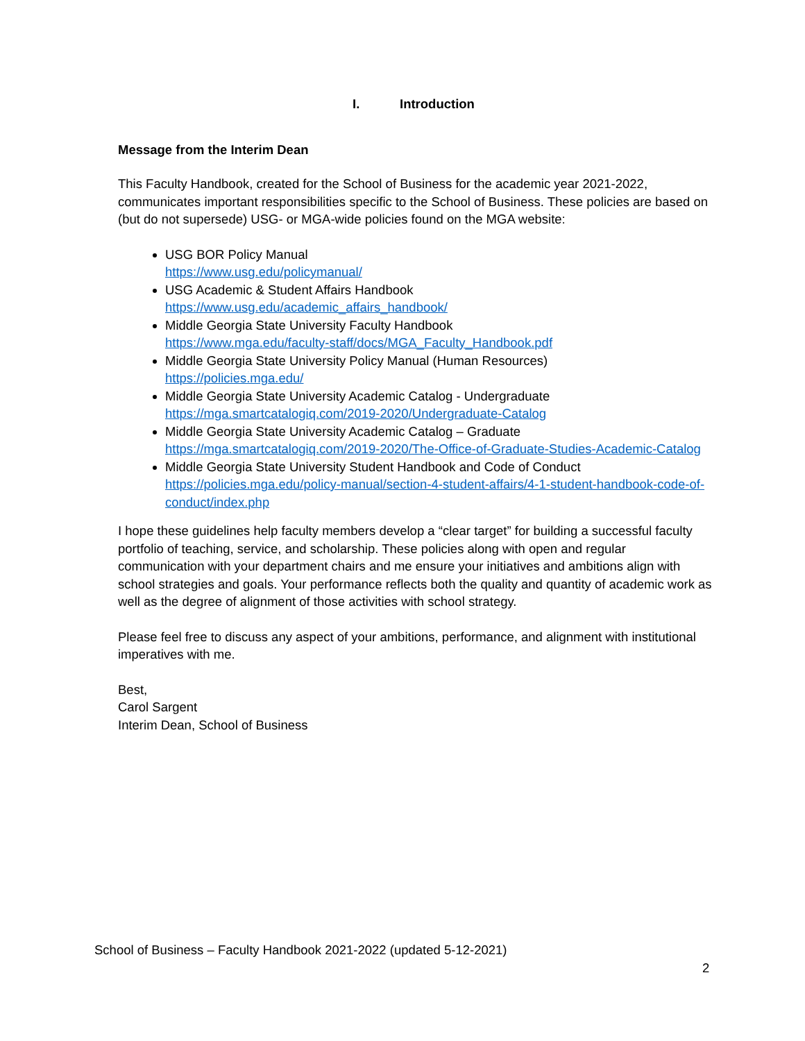I. Introduction
Message from the Interim Dean
This Faculty Handbook, created for the School of Business for the academic year 2021-2022, communicates important responsibilities specific to the School of Business. These policies are based on (but do not supersede) USG- or MGA-wide policies found on the MGA website:
USG BOR Policy Manual
https://www.usg.edu/policymanual/
USG Academic & Student Affairs Handbook
https://www.usg.edu/academic_affairs_handbook/
Middle Georgia State University Faculty Handbook
https://www.mga.edu/faculty-staff/docs/MGA_Faculty_Handbook.pdf
Middle Georgia State University Policy Manual (Human Resources)
https://policies.mga.edu/
Middle Georgia State University Academic Catalog - Undergraduate
https://mga.smartcatalogiq.com/2019-2020/Undergraduate-Catalog
Middle Georgia State University Academic Catalog – Graduate
https://mga.smartcatalogiq.com/2019-2020/The-Office-of-Graduate-Studies-Academic-Catalog
Middle Georgia State University Student Handbook and Code of Conduct
https://policies.mga.edu/policy-manual/section-4-student-affairs/4-1-student-handbook-code-of-conduct/index.php
I hope these guidelines help faculty members develop a “clear target” for building a successful faculty portfolio of teaching, service, and scholarship. These policies along with open and regular communication with your department chairs and me ensure your initiatives and ambitions align with school strategies and goals. Your performance reflects both the quality and quantity of academic work as well as the degree of alignment of those activities with school strategy.
Please feel free to discuss any aspect of your ambitions, performance, and alignment with institutional imperatives with me.
Best,
Carol Sargent
Interim Dean, School of Business
School of Business – Faculty Handbook 2021-2022 (updated 5-12-2021)
2